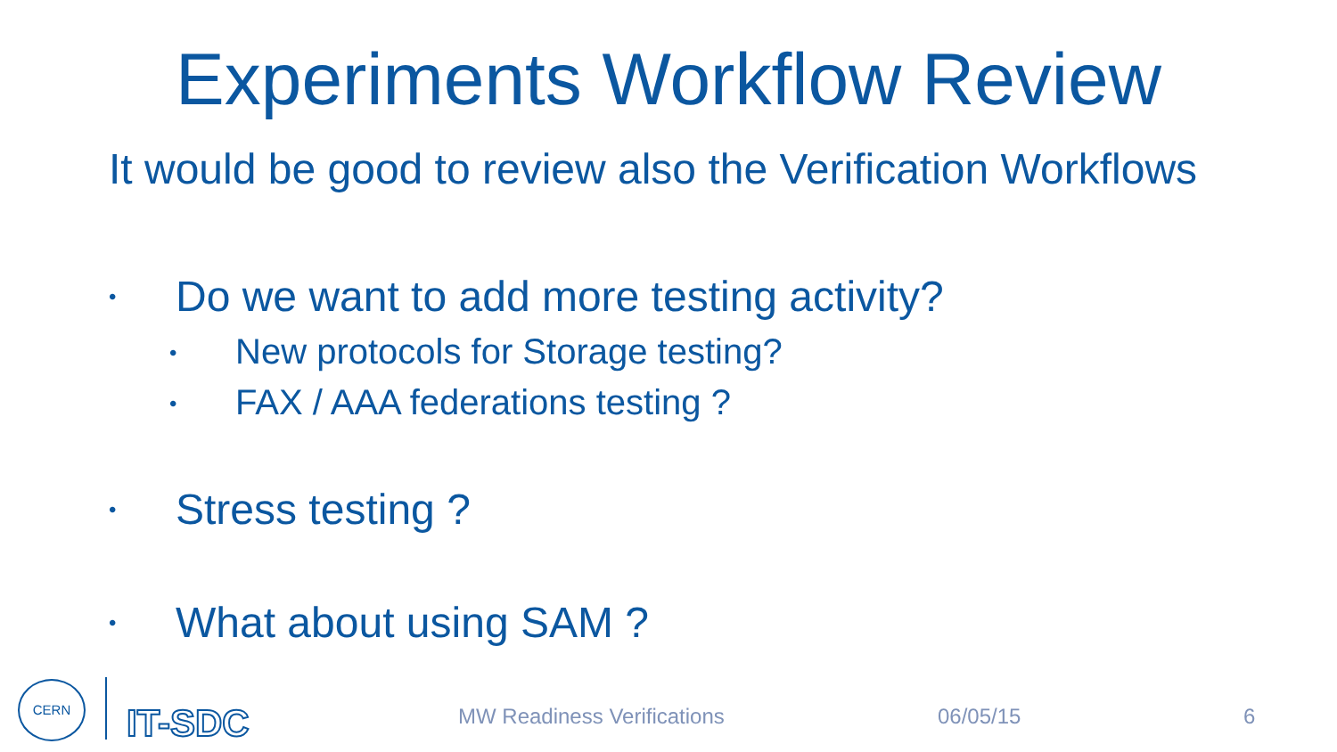Experiments Workflow Review
It would be good to review also the Verification Workflows
• Do we want to add more testing activity?
• New protocols for Storage testing?
• FAX / AAA federations testing ?
• Stress testing ?
• What about using SAM ?
CERN
IT-SDC
MW Readiness Verifications 06/05/15 6